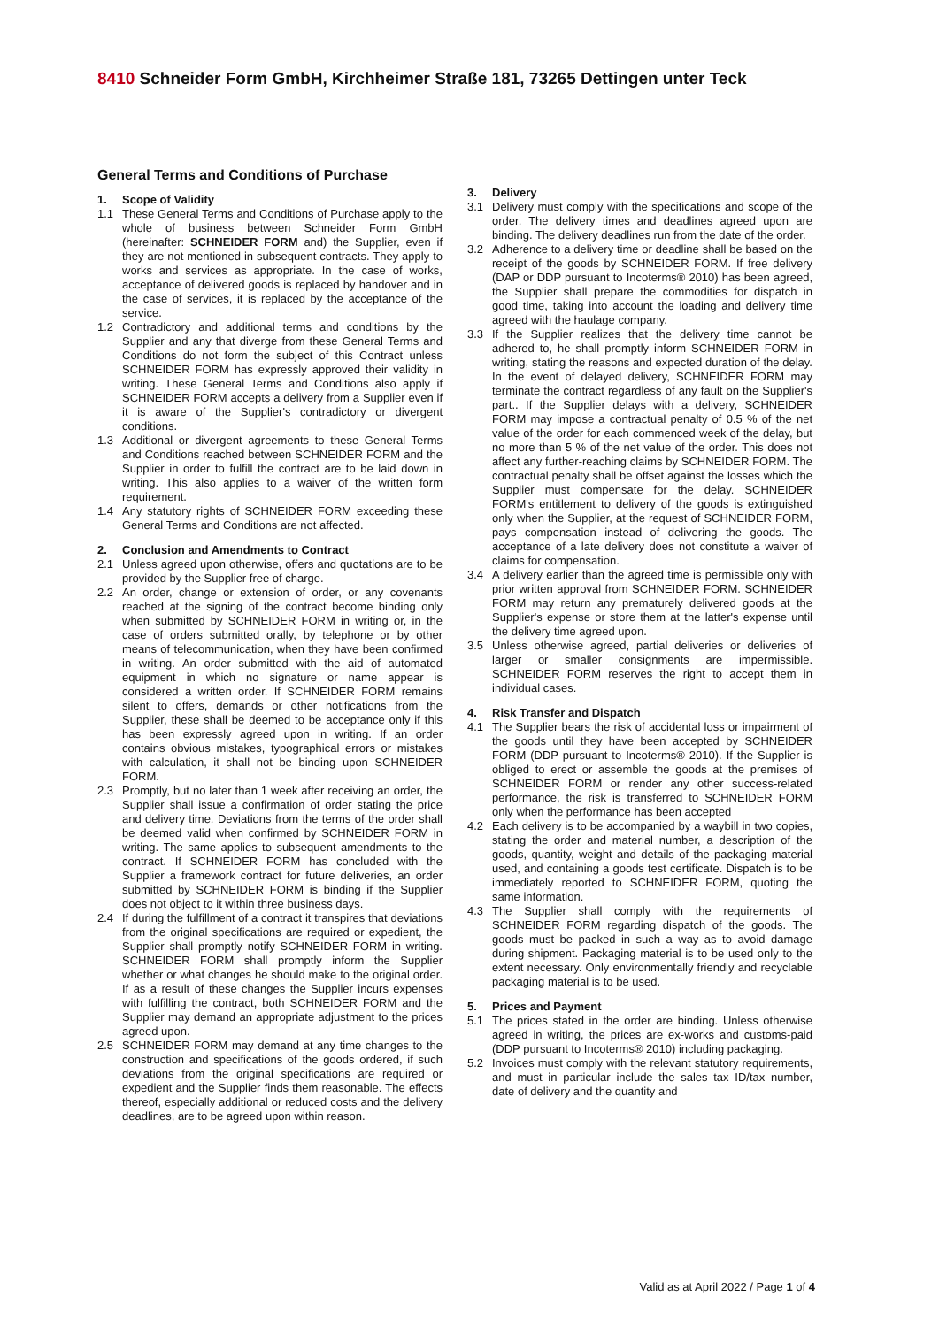8410 Schneider Form GmbH, Kirchheimer Straße 181, 73265 Dettingen unter Teck
General Terms and Conditions of Purchase
1. Scope of Validity
1.1 These General Terms and Conditions of Purchase apply to the whole of business between Schneider Form GmbH (hereinafter: SCHNEIDER FORM and) the Supplier, even if they are not mentioned in subsequent contracts. They apply to works and services as appropriate. In the case of works, acceptance of delivered goods is replaced by handover and in the case of services, it is replaced by the acceptance of the service.
1.2 Contradictory and additional terms and conditions by the Supplier and any that diverge from these General Terms and Conditions do not form the subject of this Contract unless SCHNEIDER FORM has expressly approved their validity in writing. These General Terms and Conditions also apply if SCHNEIDER FORM accepts a delivery from a Supplier even if it is aware of the Supplier's contradictory or divergent conditions.
1.3 Additional or divergent agreements to these General Terms and Conditions reached between SCHNEIDER FORM and the Supplier in order to fulfill the contract are to be laid down in writing. This also applies to a waiver of the written form requirement.
1.4 Any statutory rights of SCHNEIDER FORM exceeding these General Terms and Conditions are not affected.
2. Conclusion and Amendments to Contract
2.1 Unless agreed upon otherwise, offers and quotations are to be provided by the Supplier free of charge.
2.2 An order, change or extension of order, or any covenants reached at the signing of the contract become binding only when submitted by SCHNEIDER FORM in writing or, in the case of orders submitted orally, by telephone or by other means of telecommunication, when they have been confirmed in writing. An order submitted with the aid of automated equipment in which no signature or name appear is considered a written order. If SCHNEIDER FORM remains silent to offers, demands or other notifications from the Supplier, these shall be deemed to be acceptance only if this has been expressly agreed upon in writing. If an order contains obvious mistakes, typographical errors or mistakes with calculation, it shall not be binding upon SCHNEIDER FORM.
2.3 Promptly, but no later than 1 week after receiving an order, the Supplier shall issue a confirmation of order stating the price and delivery time. Deviations from the terms of the order shall be deemed valid when confirmed by SCHNEIDER FORM in writing. The same applies to subsequent amendments to the contract. If SCHNEIDER FORM has concluded with the Supplier a framework contract for future deliveries, an order submitted by SCHNEIDER FORM is binding if the Supplier does not object to it within three business days.
2.4 If during the fulfillment of a contract it transpires that deviations from the original specifications are required or expedient, the Supplier shall promptly notify SCHNEIDER FORM in writing. SCHNEIDER FORM shall promptly inform the Supplier whether or what changes he should make to the original order. If as a result of these changes the Supplier incurs expenses with fulfilling the contract, both SCHNEIDER FORM and the Supplier may demand an appropriate adjustment to the prices agreed upon.
2.5 SCHNEIDER FORM may demand at any time changes to the construction and specifications of the goods ordered, if such deviations from the original specifications are required or expedient and the Supplier finds them reasonable. The effects thereof, especially additional or reduced costs and the delivery deadlines, are to be agreed upon within reason.
3. Delivery
3.1 Delivery must comply with the specifications and scope of the order. The delivery times and deadlines agreed upon are binding. The delivery deadlines run from the date of the order.
3.2 Adherence to a delivery time or deadline shall be based on the receipt of the goods by SCHNEIDER FORM. If free delivery (DAP or DDP pursuant to Incoterms® 2010) has been agreed, the Supplier shall prepare the commodities for dispatch in good time, taking into account the loading and delivery time agreed with the haulage company.
3.3 If the Supplier realizes that the delivery time cannot be adhered to, he shall promptly inform SCHNEIDER FORM in writing, stating the reasons and expected duration of the delay. In the event of delayed delivery, SCHNEIDER FORM may terminate the contract regardless of any fault on the Supplier's part.. If the Supplier delays with a delivery, SCHNEIDER FORM may impose a contractual penalty of 0.5 % of the net value of the order for each commenced week of the delay, but no more than 5 % of the net value of the order. This does not affect any further-reaching claims by SCHNEIDER FORM. The contractual penalty shall be offset against the losses which the Supplier must compensate for the delay. SCHNEIDER FORM's entitlement to delivery of the goods is extinguished only when the Supplier, at the request of SCHNEIDER FORM, pays compensation instead of delivering the goods. The acceptance of a late delivery does not constitute a waiver of claims for compensation.
3.4 A delivery earlier than the agreed time is permissible only with prior written approval from SCHNEIDER FORM. SCHNEIDER FORM may return any prematurely delivered goods at the Supplier's expense or store them at the latter's expense until the delivery time agreed upon.
3.5 Unless otherwise agreed, partial deliveries or deliveries of larger or smaller consignments are impermissible. SCHNEIDER FORM reserves the right to accept them in individual cases.
4. Risk Transfer and Dispatch
4.1 The Supplier bears the risk of accidental loss or impairment of the goods until they have been accepted by SCHNEIDER FORM (DDP pursuant to Incoterms® 2010). If the Supplier is obliged to erect or assemble the goods at the premises of SCHNEIDER FORM or render any other success-related performance, the risk is transferred to SCHNEIDER FORM only when the performance has been accepted
4.2 Each delivery is to be accompanied by a waybill in two copies, stating the order and material number, a description of the goods, quantity, weight and details of the packaging material used, and containing a goods test certificate. Dispatch is to be immediately reported to SCHNEIDER FORM, quoting the same information.
4.3 The Supplier shall comply with the requirements of SCHNEIDER FORM regarding dispatch of the goods. The goods must be packed in such a way as to avoid damage during shipment. Packaging material is to be used only to the extent necessary. Only environmentally friendly and recyclable packaging material is to be used.
5. Prices and Payment
5.1 The prices stated in the order are binding. Unless otherwise agreed in writing, the prices are ex-works and customs-paid (DDP pursuant to Incoterms® 2010) including packaging.
5.2 Invoices must comply with the relevant statutory requirements, and must in particular include the sales tax ID/tax number, date of delivery and the quantity and
Valid as at April 2022 / Page 1 of 4